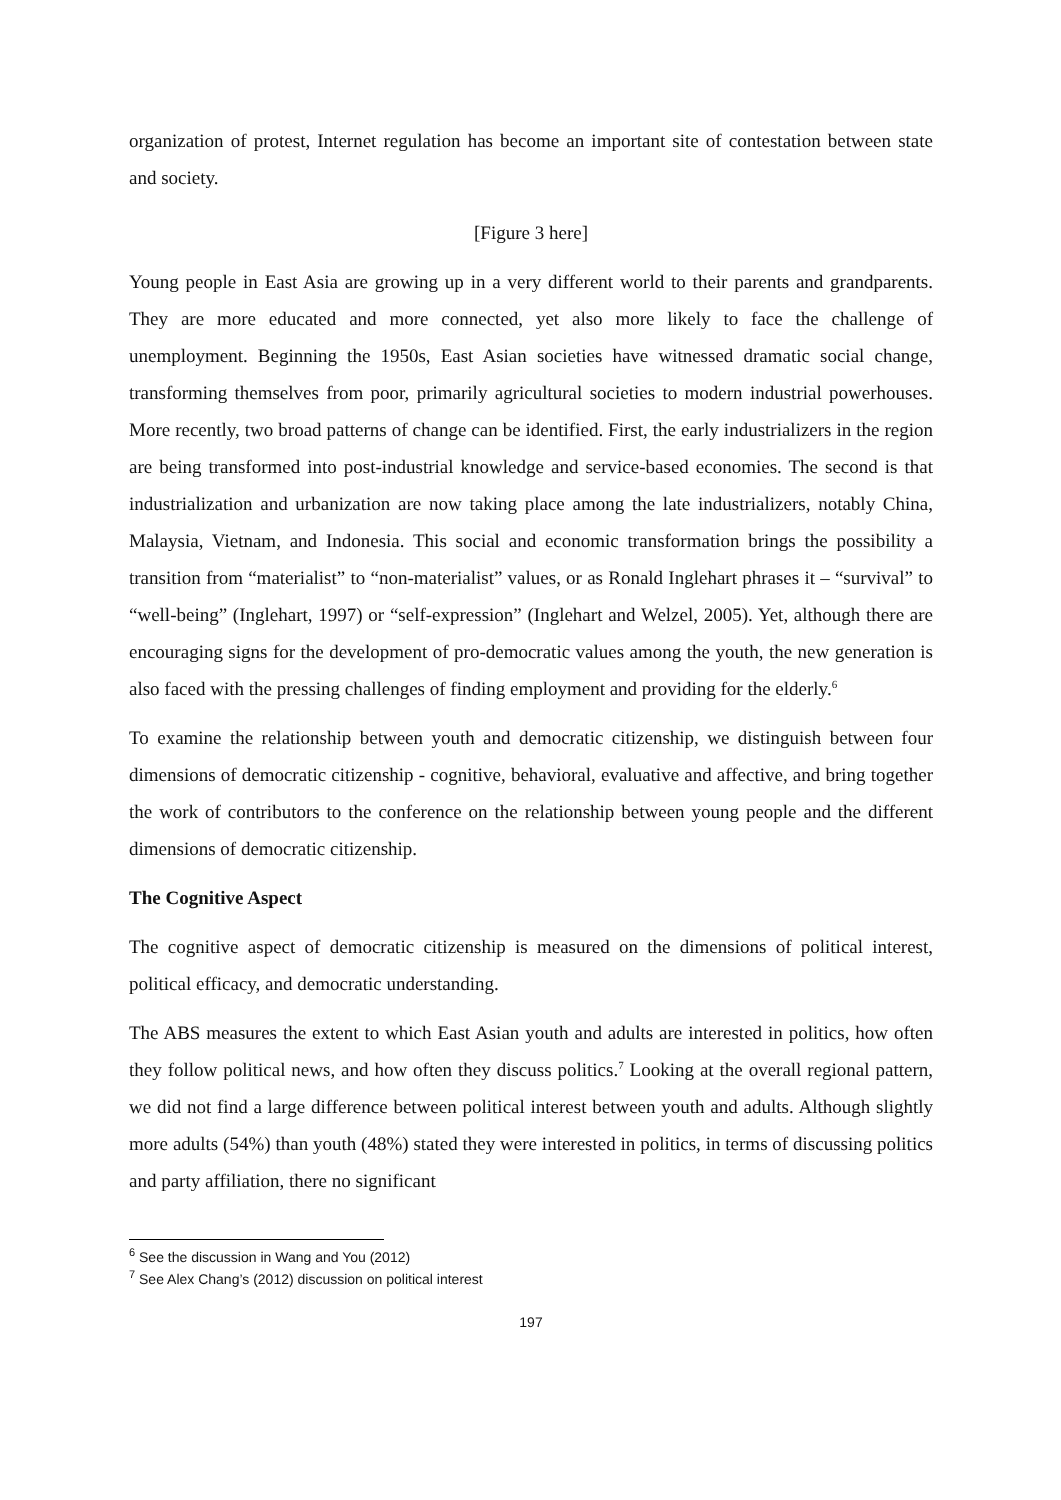organization of protest, Internet regulation has become an important site of contestation between state and society.
[Figure 3 here]
Young people in East Asia are growing up in a very different world to their parents and grandparents. They are more educated and more connected, yet also more likely to face the challenge of unemployment. Beginning the 1950s, East Asian societies have witnessed dramatic social change, transforming themselves from poor, primarily agricultural societies to modern industrial powerhouses. More recently, two broad patterns of change can be identified. First, the early industrializers in the region are being transformed into post-industrial knowledge and service-based economies. The second is that industrialization and urbanization are now taking place among the late industrializers, notably China, Malaysia, Vietnam, and Indonesia. This social and economic transformation brings the possibility a transition from “materialist” to “non-materialist” values, or as Ronald Inglehart phrases it – “survival” to “well-being” (Inglehart, 1997) or “self-expression” (Inglehart and Welzel, 2005). Yet, although there are encouraging signs for the development of pro-democratic values among the youth, the new generation is also faced with the pressing challenges of finding employment and providing for the elderly.<sup>6</sup>
To examine the relationship between youth and democratic citizenship, we distinguish between four dimensions of democratic citizenship - cognitive, behavioral, evaluative and affective, and bring together the work of contributors to the conference on the relationship between young people and the different dimensions of democratic citizenship.
The Cognitive Aspect
The cognitive aspect of democratic citizenship is measured on the dimensions of political interest, political efficacy, and democratic understanding.
The ABS measures the extent to which East Asian youth and adults are interested in politics, how often they follow political news, and how often they discuss politics.<sup>7</sup> Looking at the overall regional pattern, we did not find a large difference between political interest between youth and adults. Although slightly more adults (54%) than youth (48%) stated they were interested in politics, in terms of discussing politics and party affiliation, there no significant
<sup>6</sup> See the discussion in Wang and You (2012)
<sup>7</sup> See Alex Chang’s (2012) discussion on political interest
197